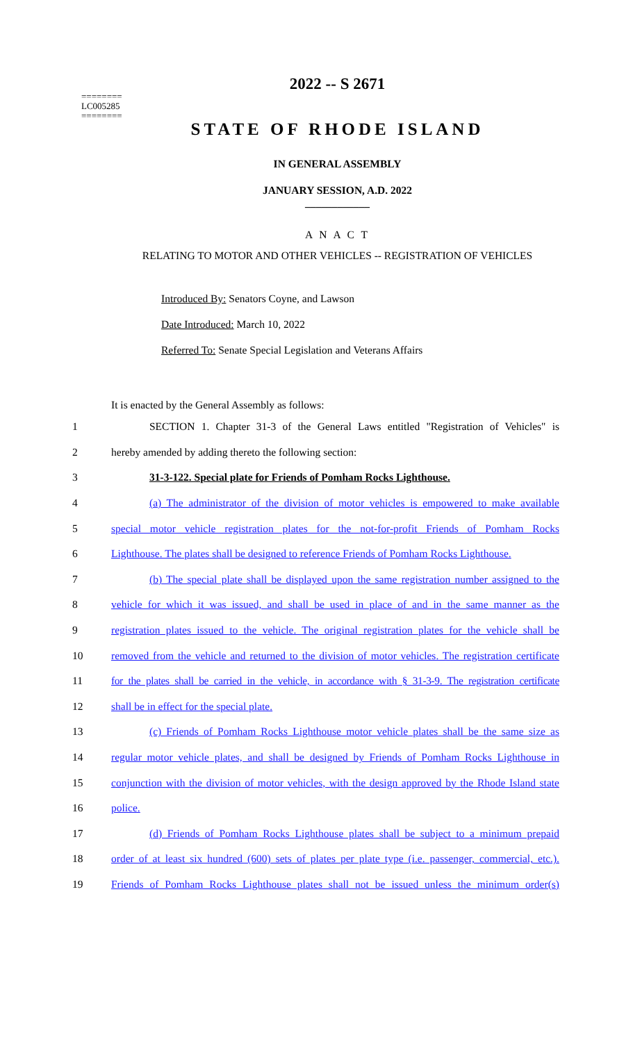========
LC005285
========
2022 -- S 2671
STATE OF RHODE ISLAND
IN GENERAL ASSEMBLY
JANUARY SESSION, A.D. 2022
____________
A N A C T
RELATING TO MOTOR AND OTHER VEHICLES -- REGISTRATION OF VEHICLES
Introduced By: Senators Coyne, and Lawson
Date Introduced: March 10, 2022
Referred To: Senate Special Legislation and Veterans Affairs
It is enacted by the General Assembly as follows:
1 SECTION 1. Chapter 31-3 of the General Laws entitled "Registration of Vehicles" is
2 hereby amended by adding thereto the following section:
3 31-3-122. Special plate for Friends of Pomham Rocks Lighthouse.
4 (a) The administrator of the division of motor vehicles is empowered to make available
5 special motor vehicle registration plates for the not-for-profit Friends of Pomham Rocks
6 Lighthouse. The plates shall be designed to reference Friends of Pomham Rocks Lighthouse.
7 (b) The special plate shall be displayed upon the same registration number assigned to the
8 vehicle for which it was issued, and shall be used in place of and in the same manner as the
9 registration plates issued to the vehicle. The original registration plates for the vehicle shall be
10 removed from the vehicle and returned to the division of motor vehicles. The registration certificate
11 for the plates shall be carried in the vehicle, in accordance with § 31-3-9. The registration certificate
12 shall be in effect for the special plate.
13 (c) Friends of Pomham Rocks Lighthouse motor vehicle plates shall be the same size as
14 regular motor vehicle plates, and shall be designed by Friends of Pomham Rocks Lighthouse in
15 conjunction with the division of motor vehicles, with the design approved by the Rhode Island state
16 police.
17 (d) Friends of Pomham Rocks Lighthouse plates shall be subject to a minimum prepaid
18 order of at least six hundred (600) sets of plates per plate type (i.e. passenger, commercial, etc.).
19 Friends of Pomham Rocks Lighthouse plates shall not be issued unless the minimum order(s)